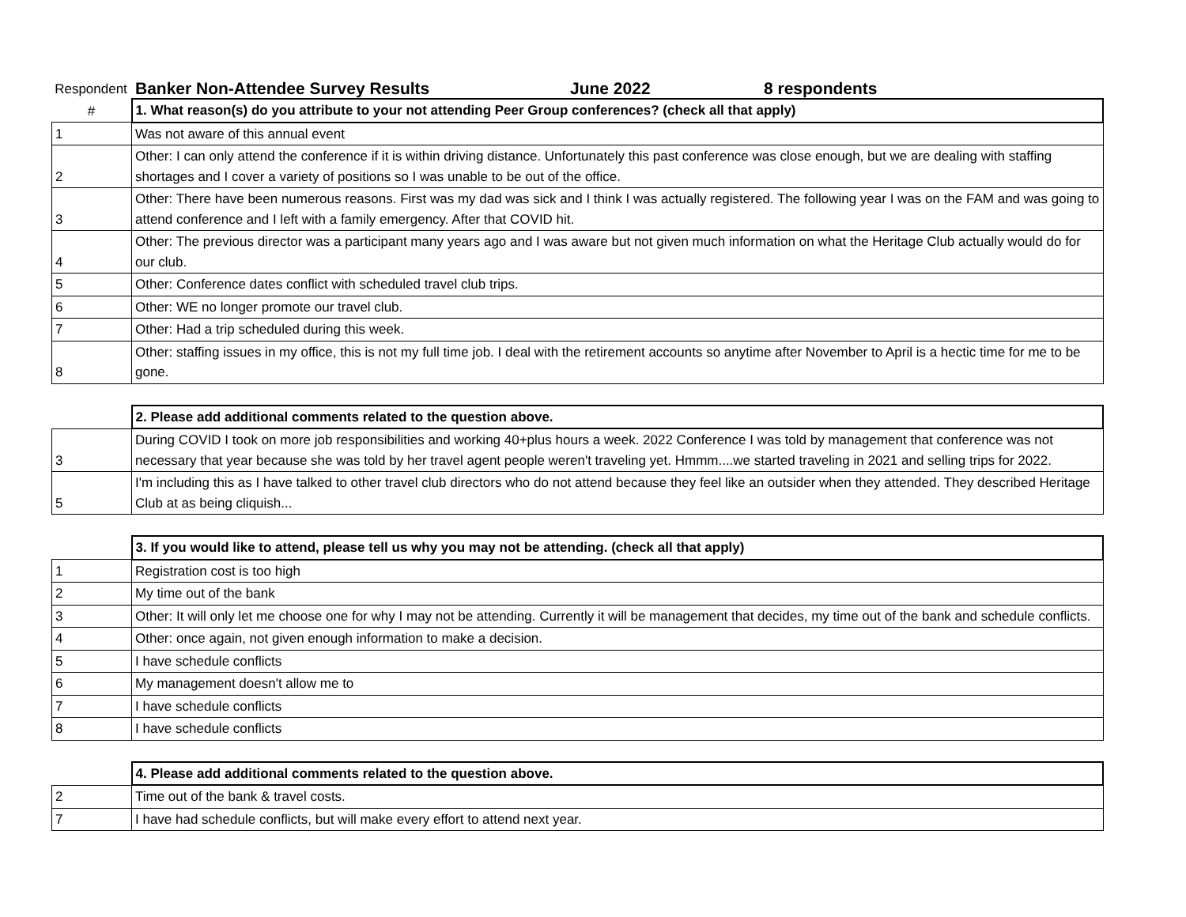Respondent
Banker Non-Attendee Survey Results June 2022 8 respondents
| # | 1. What reason(s) do you attribute to your not attending Peer Group conferences? (check all that apply) |
| 1 | Was not aware of this annual event |
| 2 | Other: I can only attend the conference if it is within driving distance. Unfortunately this past conference was close enough, but we are dealing with staffing shortages and I cover a variety of positions so I was unable to be out of the office. |
| 3 | Other: There have been numerous reasons. First was my dad was sick and I think I was actually registered. The following year I was on the FAM and was going to attend conference and I left with a family emergency. After that COVID hit. |
| 4 | Other: The previous director was a participant many years ago and I was aware but not given much information on what the Heritage Club actually would do for our club. |
| 5 | Other: Conference dates conflict with scheduled travel club trips. |
| 6 | Other: WE no longer promote our travel club. |
| 7 | Other: Had a trip scheduled during this week. |
| 8 | Other: staffing issues in my office, this is not my full time job. I deal with the retirement accounts so anytime after November to April is a hectic time for me to be gone. |
| | 2. Please add additional comments related to the question above. |
| 3 | During COVID I took on more job responsibilities and working 40+plus hours a week. 2022 Conference I was told by management that conference was not necessary that year because she was told by her travel agent people weren't traveling yet. Hmmm....we started traveling in 2021 and selling trips for 2022. |
| 5 | I'm including this as I have talked to other travel club directors who do not attend because they feel like an outsider when they attended. They described Heritage Club at as being cliquish... |
| | 3. If you would like to attend, please tell us why you may not be attending. (check all that apply) |
| 1 | Registration cost is too high |
| 2 | My time out of the bank |
| 3 | Other: It will only let me choose one for why I may not be attending. Currently it will be management that decides, my time out of the bank and schedule conflicts. |
| 4 | Other: once again, not given enough information to make a decision. |
| 5 | I have schedule conflicts |
| 6 | My management doesn't allow me to |
| 7 | I have schedule conflicts |
| 8 | I have schedule conflicts |
| | 4. Please add additional comments related to the question above. |
| 2 | Time out of the bank & travel costs. |
| 7 | I have had schedule conflicts, but will make every effort to attend next year. |